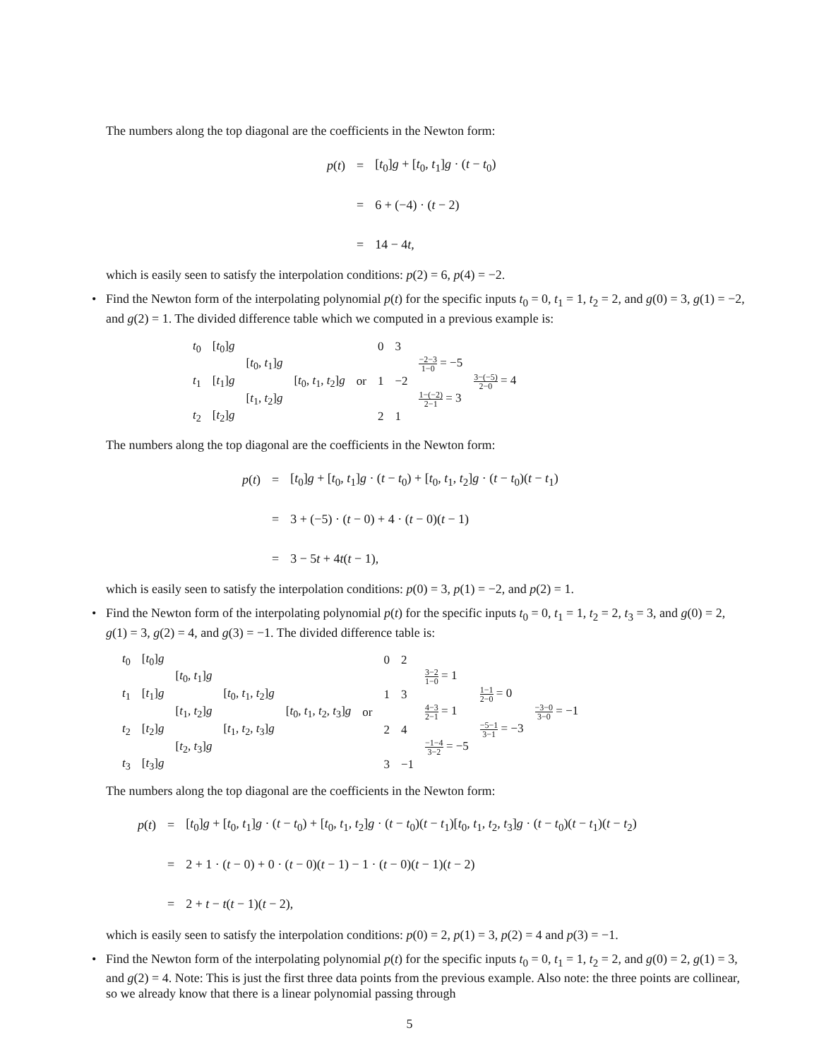The numbers along the top diagonal are the coefficients in the Newton form:
| p ( t ) | = | [ t<sub>0</sub>] g + [ t<sub>0</sub>, t<sub>1</sub>] g · ( t − t<sub>0</sub>) |
| | = | 6 + (−4) · ( t − 2) |
| | = | 14 − 4 t , |
which is easily seen to satisfy the interpolation conditions: p(2) = 6, p(4) = −2.
• Find the Newton form of the interpolating polynomial p(t) for the specific inputs t<sub>0</sub> = 0, t<sub>1</sub> = 1, t<sub>2</sub> = 2, and g(0) = 3, g(1) = −2, and g(2) = 1. The divided difference table which we computed in a previous example is:
| t<sub>0</sub> | [ t<sub>0</sub>] g | | | | 0 | 3 | | |
| | | [ t<sub>0</sub>, t<sub>1</sub>] g | | | | | −2−3 1−0 = −5 | |
| t<sub>1</sub> | [ t<sub>1</sub>] g | | [ t<sub>0</sub>, t<sub>1</sub>, t<sub>2</sub>] g | or | 1 | −2 | | 3−(−5) 2−0 = 4 |
| | | [ t<sub>1</sub>, t<sub>2</sub>] g | | | | | 1−(−2) 2−1 = 3 | |
| t<sub>2</sub> | [ t<sub>2</sub>] g | | | | 2 | 1 | | |
The numbers along the top diagonal are the coefficients in the Newton form:
| p ( t ) | = | [ t<sub>0</sub>] g + [ t<sub>0</sub>, t<sub>1</sub>] g · ( t − t<sub>0</sub>) + [ t<sub>0</sub>, t<sub>1</sub>, t<sub>2</sub>] g · ( t − t<sub>0</sub>)( t − t<sub>1</sub>) |
| | = | 3 + (−5) · ( t − 0) + 4 · ( t − 0)( t − 1) |
| | = | 3 − 5 t + 4 t ( t − 1), |
which is easily seen to satisfy the interpolation conditions: p(0) = 3, p(1) = −2, and p(2) = 1.
• Find the Newton form of the interpolating polynomial p(t) for the specific inputs t<sub>0</sub> = 0, t<sub>1</sub> = 1, t<sub>2</sub> = 2, t<sub>3</sub> = 3, and g(0) = 2, g(1) = 3, g(2) = 4, and g(3) = −1. The divided difference table is:
| t<sub>0</sub> | [ t<sub>0</sub>] g | | | | | 0 | 2 | | | |
| | | [ t<sub>0</sub>, t<sub>1</sub>] g | | | | | | 3−2 1−0 = 1 | | |
| t<sub>1</sub> | [ t<sub>1</sub>] g | | [ t<sub>0</sub>, t<sub>1</sub>, t<sub>2</sub>] g | | | 1 | 3 | | 1−1 2−0 = 0 | |
| | | [ t<sub>1</sub>, t<sub>2</sub>] g | | [ t<sub>0</sub>, t<sub>1</sub>, t<sub>2</sub>, t<sub>3</sub>] g | or | | | 4−3 2−1 = 1 | | −3−0 3−0 = −1 |
| t<sub>2</sub> | [ t<sub>2</sub>] g | | [ t<sub>1</sub>, t<sub>2</sub>, t<sub>3</sub>] g | | | 2 | 4 | | −5−1 3−1 = −3 | |
| | | [ t<sub>2</sub>, t<sub>3</sub>] g | | | | | | −1−4 3−2 = −5 | | |
| t<sub>3</sub> | [ t<sub>3</sub>] g | | | | | 3 | −1 | | | |
The numbers along the top diagonal are the coefficients in the Newton form:
| p ( t ) | = | [ t<sub>0</sub>] g + [ t<sub>0</sub>, t<sub>1</sub>] g · ( t − t<sub>0</sub>) + [ t<sub>0</sub>, t<sub>1</sub>, t<sub>2</sub>] g · ( t − t<sub>0</sub>)( t − t<sub>1</sub>)[ t<sub>0</sub>, t<sub>1</sub>, t<sub>2</sub>, t<sub>3</sub>] g · ( t − t<sub>0</sub>)( t − t<sub>1</sub>)( t − t<sub>2</sub>) |
| | = | 2 + 1 · ( t − 0) + 0 · ( t − 0)( t − 1) − 1 · ( t − 0)( t − 1)( t − 2) |
| | = | 2 + t − t ( t − 1)( t − 2), |
which is easily seen to satisfy the interpolation conditions: p(0) = 2, p(1) = 3, p(2) = 4 and p(3) = −1.
• Find the Newton form of the interpolating polynomial p(t) for the specific inputs t<sub>0</sub> = 0, t<sub>1</sub> = 1, t<sub>2</sub> = 2, and g(0) = 2, g(1) = 3, and g(2) = 4. Note: This is just the first three data points from the previous example. Also note: the three points are collinear, so we already know that there is a linear polynomial passing through
5